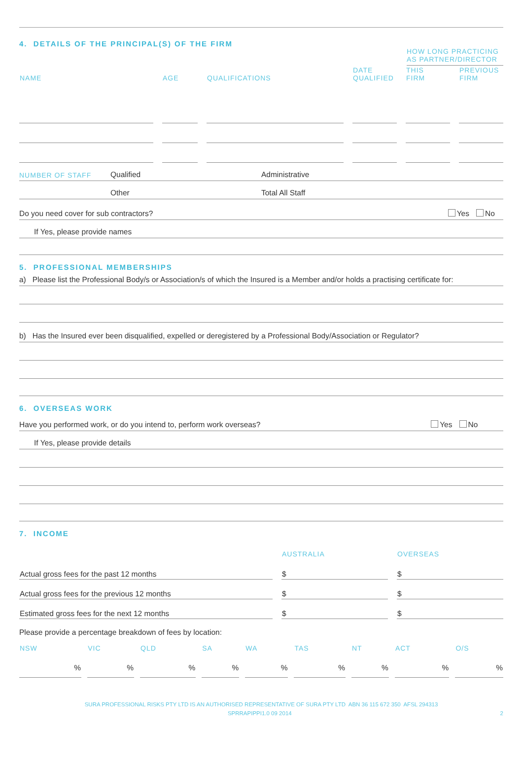4. DETAILS OF THE PRINCIPAL(S) OF THE FIRM
HOW LONG PRACTICING AS PARTNER/DIRECTOR
| NAME | AGE | QUALIFICATIONS | DATE QUALIFIED | THIS FIRM | PREVIOUS FIRM |
| --- | --- | --- | --- | --- | --- |
NUMBER OF STAFF Qualified Administrative
Other Total All Staff
Do you need cover for sub contractors? Yes No
If Yes, please provide names
5. PROFESSIONAL MEMBERSHIPS
a) Please list the Professional Body/s or Association/s of which the Insured is a Member and/or holds a practising certificate for:
b) Has the Insured ever been disqualified, expelled or deregistered by a Professional Body/Association or Regulator?
6. OVERSEAS WORK
Have you performed work, or do you intend to, perform work overseas? Yes No
If Yes, please provide details
7. INCOME
| | AUSTRALIA | OVERSEAS |
| --- | --- | --- |
| Actual gross fees for the past 12 months | $ | $ |
| Actual gross fees for the previous 12 months | $ | $ |
| Estimated gross fees for the next 12 months | $ | $ |
Please provide a percentage breakdown of fees by location:
| NSW | VIC | QLD | SA | WA | TAS | NT | ACT | O/S |
| --- | --- | --- | --- | --- | --- | --- | --- | --- |
| % | % | % | % | % | % | % | % | % |
SURA PROFESSIONAL RISKS PTY LTD IS AN AUTHORISED REPRESENTATIVE OF SURA PTY LTD ABN 36 115 672 350 AFSL 294313
SPRRAPIPPI1.0 09 2014 2